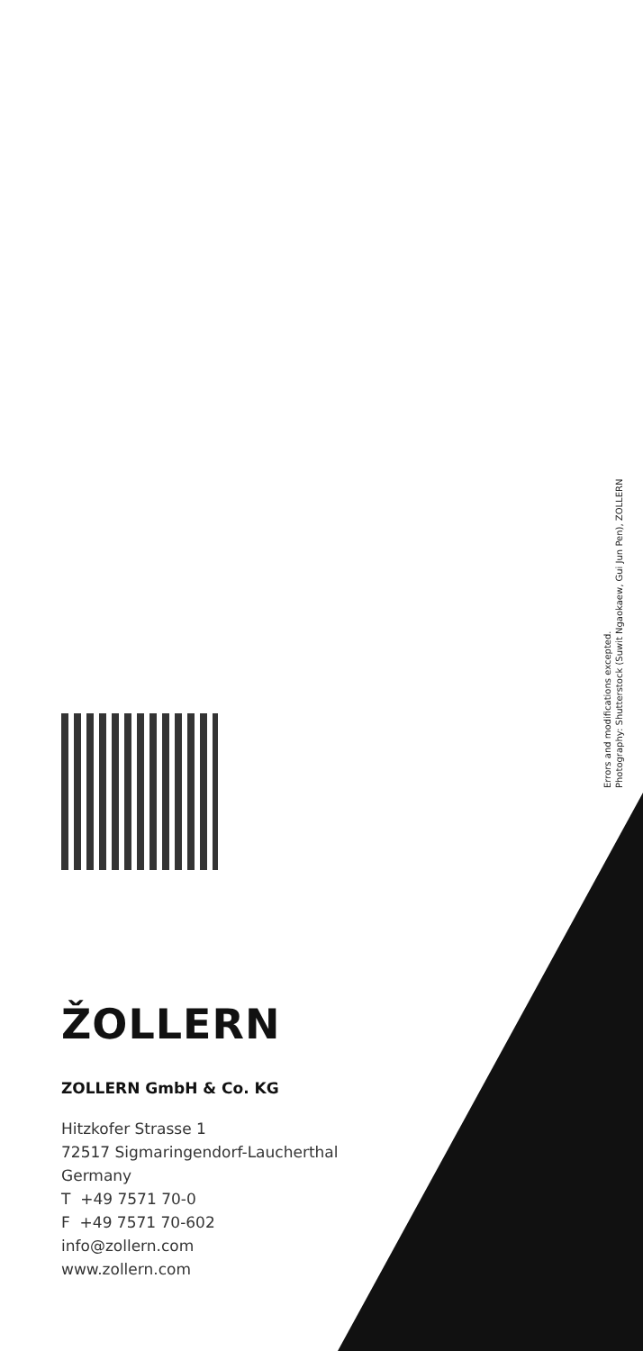Errors and modifications excepted.
Photography: Shutterstock (Suwit Ngaokaew, Gui Jun Pen), ZOLLERN
ŽOLLERN
ZOLLERN GmbH & Co. KG
Hitzkofer Strasse 1
72517 Sigmaringendorf-Laucherthal
Germany
T +49 7571 70-0
F +49 7571 70-602
info@zollern.com
www.zollern.com